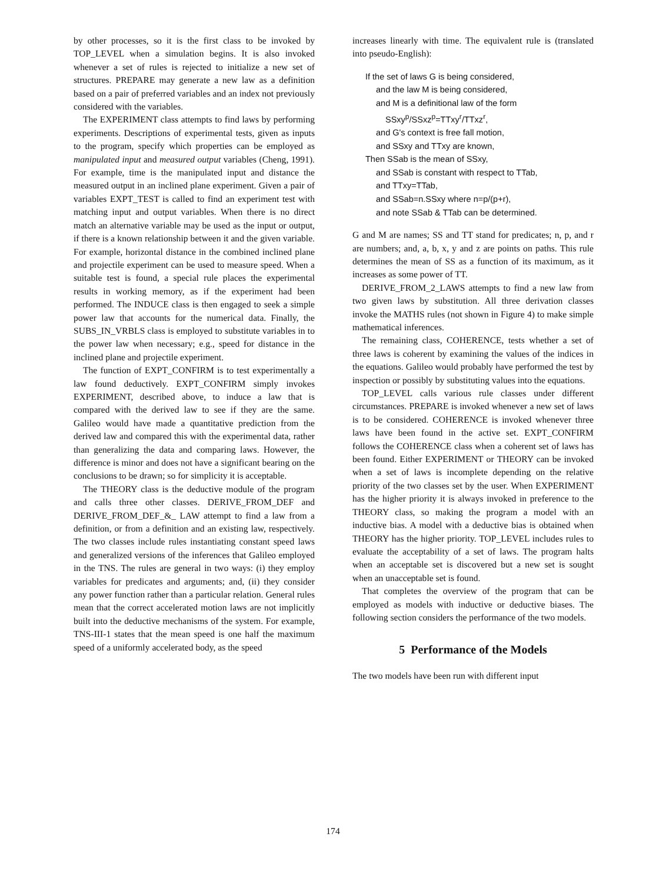by other processes, so it is the first class to be invoked by TOP_LEVEL when a simulation begins. It is also invoked whenever a set of rules is rejected to initialize a new set of structures. PREPARE may generate a new law as a definition based on a pair of preferred variables and an index not previously considered with the variables.
The EXPERIMENT class attempts to find laws by performing experiments. Descriptions of experimental tests, given as inputs to the program, specify which properties can be employed as manipulated input and measured output variables (Cheng, 1991). For example, time is the manipulated input and distance the measured output in an inclined plane experiment. Given a pair of variables EXPT_TEST is called to find an experiment test with matching input and output variables. When there is no direct match an alternative variable may be used as the input or output, if there is a known relationship between it and the given variable. For example, horizontal distance in the combined inclined plane and projectile experiment can be used to measure speed. When a suitable test is found, a special rule places the experimental results in working memory, as if the experiment had been performed. The INDUCE class is then engaged to seek a simple power law that accounts for the numerical data. Finally, the SUBS_IN_VRBLS class is employed to substitute variables in to the power law when necessary; e.g., speed for distance in the inclined plane and projectile experiment.
The function of EXPT_CONFIRM is to test experimentally a law found deductively. EXPT_CONFIRM simply invokes EXPERIMENT, described above, to induce a law that is compared with the derived law to see if they are the same. Galileo would have made a quantitative prediction from the derived law and compared this with the experimental data, rather than generalizing the data and comparing laws. However, the difference is minor and does not have a significant bearing on the conclusions to be drawn; so for simplicity it is acceptable.
The THEORY class is the deductive module of the program and calls three other classes. DERIVE_FROM_DEF and DERIVE_FROM_DEF_&_ LAW attempt to find a law from a definition, or from a definition and an existing law, respectively. The two classes include rules instantiating constant speed laws and generalized versions of the inferences that Galileo employed in the TNS. The rules are general in two ways: (i) they employ variables for predicates and arguments; and, (ii) they consider any power function rather than a particular relation. General rules mean that the correct accelerated motion laws are not implicitly built into the deductive mechanisms of the system. For example, TNS-III-1 states that the mean speed is one half the maximum speed of a uniformly accelerated body, as the speed
increases linearly with time. The equivalent rule is (translated into pseudo-English):
If the set of laws G is being considered,
and the law M is being considered,
and M is a definitional law of the form
SSxy<sup>p</sup>/SSxz<sup>p</sup>=TTxy<sup>r</sup>/TTxz<sup>r</sup>,
and G's context is free fall motion,
and SSxy and TTxy are known,
Then SSab is the mean of SSxy,
and SSab is constant with respect to TTab,
and TTxy=TTab,
and SSab=n.SSxy where n=p/(p+r),
and note SSab & TTab can be determined.
G and M are names; SS and TT stand for predicates; n, p, and r are numbers; and, a, b, x, y and z are points on paths. This rule determines the mean of SS as a function of its maximum, as it increases as some power of TT.
DERIVE_FROM_2_LAWS attempts to find a new law from two given laws by substitution. All three derivation classes invoke the MATHS rules (not shown in Figure 4) to make simple mathematical inferences.
The remaining class, COHERENCE, tests whether a set of three laws is coherent by examining the values of the indices in the equations. Galileo would probably have performed the test by inspection or possibly by substituting values into the equations.
TOP_LEVEL calls various rule classes under different circumstances. PREPARE is invoked whenever a new set of laws is to be considered. COHERENCE is invoked whenever three laws have been found in the active set. EXPT_CONFIRM follows the COHERENCE class when a coherent set of laws has been found. Either EXPERIMENT or THEORY can be invoked when a set of laws is incomplete depending on the relative priority of the two classes set by the user. When EXPERIMENT has the higher priority it is always invoked in preference to the THEORY class, so making the program a model with an inductive bias. A model with a deductive bias is obtained when THEORY has the higher priority. TOP_LEVEL includes rules to evaluate the acceptability of a set of laws. The program halts when an acceptable set is discovered but a new set is sought when an unacceptable set is found.
That completes the overview of the program that can be employed as models with inductive or deductive biases. The following section considers the performance of the two models.
5 Performance of the Models
The two models have been run with different input
174